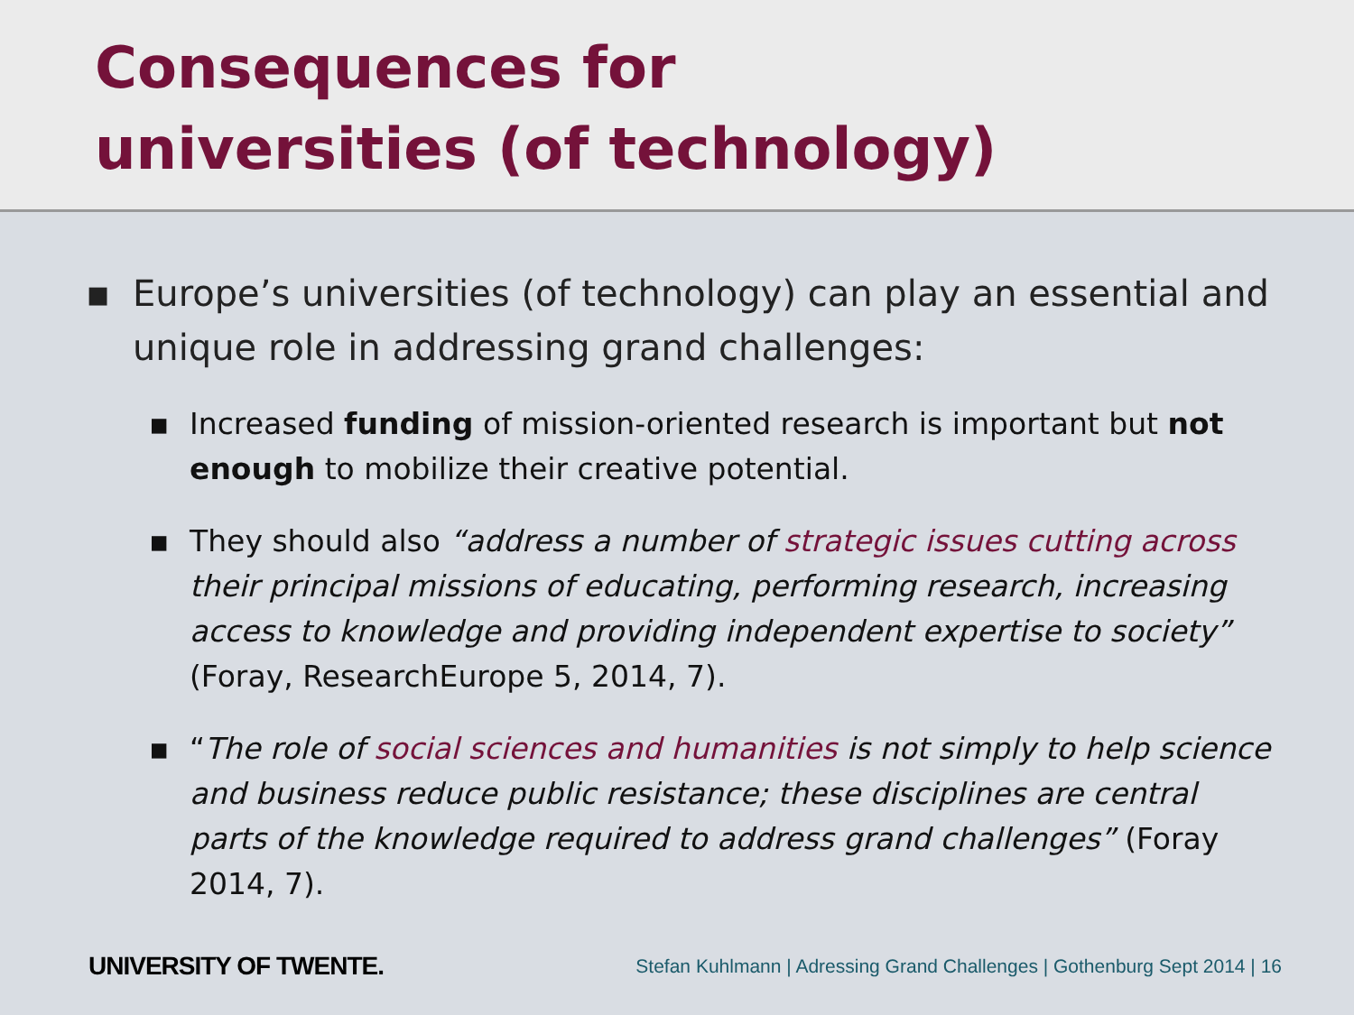Consequences for
universities (of technology)
▪ Europe’s universities (of technology) can play an essential and unique role in addressing grand challenges:
▪ Increased funding of mission-oriented research is important but not enough to mobilize their creative potential.
▪ They should also “address a number of strategic issues cutting across their principal missions of educating, performing research, increasing access to knowledge and providing independent expertise to society” (Foray, ResearchEurope 5, 2014, 7).
▪ “The role of social sciences and humanities is not simply to help science and business reduce public resistance; these disciplines are central parts of the knowledge required to address grand challenges” (Foray 2014, 7).
UNIVERSITY OF TWENTE. Stefan Kuhlmann | Adressing Grand Challenges | Gothenburg Sept 2014 | 16